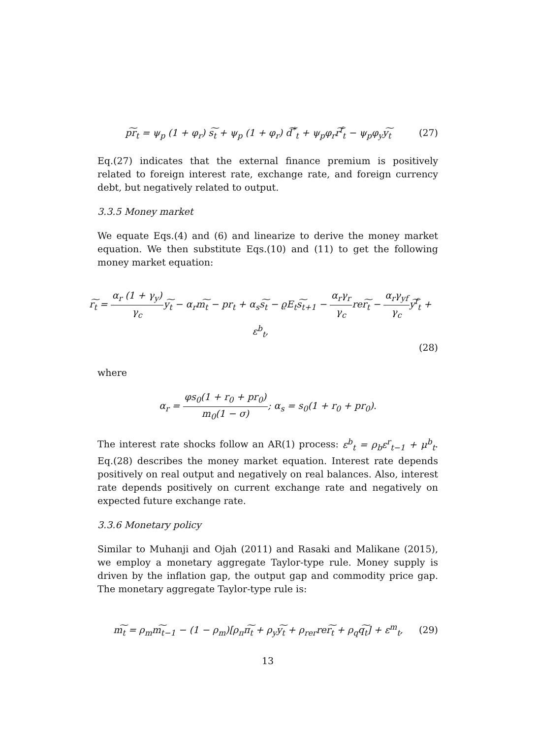p͠r<sub>t</sub> = ψ<sub>p</sub> (1 + φ<sub>r</sub>) s͠<sub>t</sub> + ψ<sub>p</sub> (1 + φ<sub>r</sub>) d͠<sup>*</sup><sub>t</sub> + ψ<sub>p</sub>φ<sub>r</sub>r͠<sup>f</sup><sub>t</sub> − ψ<sub>p</sub>φ<sub>y</sub>y͠<sub>t</sub> (27)
Eq.(27) indicates that the external finance premium is positively related to foreign interest rate, exchange rate, and foreign currency debt, but negatively related to output.
3.3.5 Money market
We equate Eqs.(4) and (6) and linearize to derive the money market equation. We then substitute Eqs.(10) and (11) to get the following money market equation:
r͠<sub>t</sub> = α<sub>r</sub> (1 + γ<sub>y</sub>) γ<sub>c</sub>y͠<sub>t</sub> − α<sub>r</sub>m͠<sub>t</sub> − pr<sub>t</sub> + α<sub>s</sub>s͠<sub>t</sub> − ϱE<sub>t</sub>s͠<sub>t+1</sub> − α<sub>r</sub>γ<sub>r</sub> γ<sub>c</sub>rer͠<sub>t</sub> − α<sub>r</sub>γ<sub>yf</sub> γ<sub>c</sub>y͠<sup>f</sup><sub>t</sub> + ε<sup>b</sup><sub>t</sub>,
(28)
where
α<sub>r</sub> = φs<sub>0</sub>(1 + r<sub>0</sub> + pr<sub>0</sub>) m<sub>0</sub>(1 − σ); α<sub>s</sub> = s<sub>0</sub>(1 + r<sub>0</sub> + pr<sub>0</sub>).
The interest rate shocks follow an AR(1) process: ε<sup>b</sup><sub>t</sub> = ρ<sub>b</sub>ε<sup>r</sup><sub>t−1</sub> + μ<sup>b</sup><sub>t</sub>. Eq.(28) describes the money market equation. Interest rate depends positively on real output and negatively on real balances. Also, interest rate depends positively on current exchange rate and negatively on expected future exchange rate.
3.3.6 Monetary policy
Similar to Muhanji and Ojah (2011) and Rasaki and Malikane (2015), we employ a monetary aggregate Taylor-type rule. Money supply is driven by the inflation gap, the output gap and commodity price gap. The monetary aggregate Taylor-type rule is:
m͠<sub>t</sub> = ρ<sub>m</sub>m͠<sub>t−1</sub> − (1 − ρ<sub>m</sub>)[ρ<sub>π</sub>π͠<sub>t</sub> + ρ<sub>y</sub>y͠<sub>t</sub> + ρ<sub>rer</sub>rer͠<sub>t</sub> + ρ<sub>q</sub>q͠<sub>t</sub>] + ε<sup>m</sup><sub>t</sub>, (29)
13